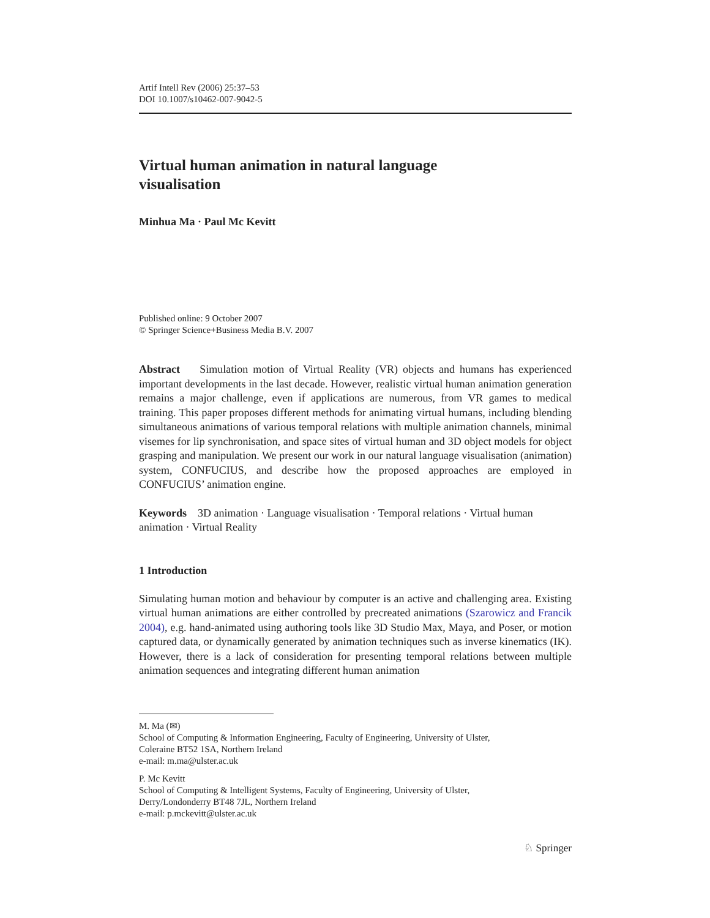Artif Intell Rev (2006) 25:37–53
DOI 10.1007/s10462-007-9042-5
Virtual human animation in natural language
visualisation
Minhua Ma · Paul Mc Kevitt
Published online: 9 October 2007
© Springer Science+Business Media B.V. 2007
Abstract Simulation motion of Virtual Reality (VR) objects and humans has experienced important developments in the last decade. However, realistic virtual human animation generation remains a major challenge, even if applications are numerous, from VR games to medical training. This paper proposes different methods for animating virtual humans, including blending simultaneous animations of various temporal relations with multiple animation channels, minimal visemes for lip synchronisation, and space sites of virtual human and 3D object models for object grasping and manipulation. We present our work in our natural language visualisation (animation) system, CONFUCIUS, and describe how the proposed approaches are employed in CONFUCIUS’ animation engine.
Keywords 3D animation · Language visualisation · Temporal relations · Virtual human animation · Virtual Reality
1 Introduction
Simulating human motion and behaviour by computer is an active and challenging area. Existing virtual human animations are either controlled by precreated animations (Szarowicz and Francik 2004), e.g. hand-animated using authoring tools like 3D Studio Max, Maya, and Poser, or motion captured data, or dynamically generated by animation techniques such as inverse kinematics (IK). However, there is a lack of consideration for presenting temporal relations between multiple animation sequences and integrating different human animation
M. Ma (✉)
School of Computing & Information Engineering, Faculty of Engineering, University of Ulster,
Coleraine BT52 1SA, Northern Ireland
e-mail: m.ma@ulster.ac.uk
P. Mc Kevitt
School of Computing & Intelligent Systems, Faculty of Engineering, University of Ulster,
Derry/Londonderry BT48 7JL, Northern Ireland
e-mail: p.mckevitt@ulster.ac.uk
♘ Springer